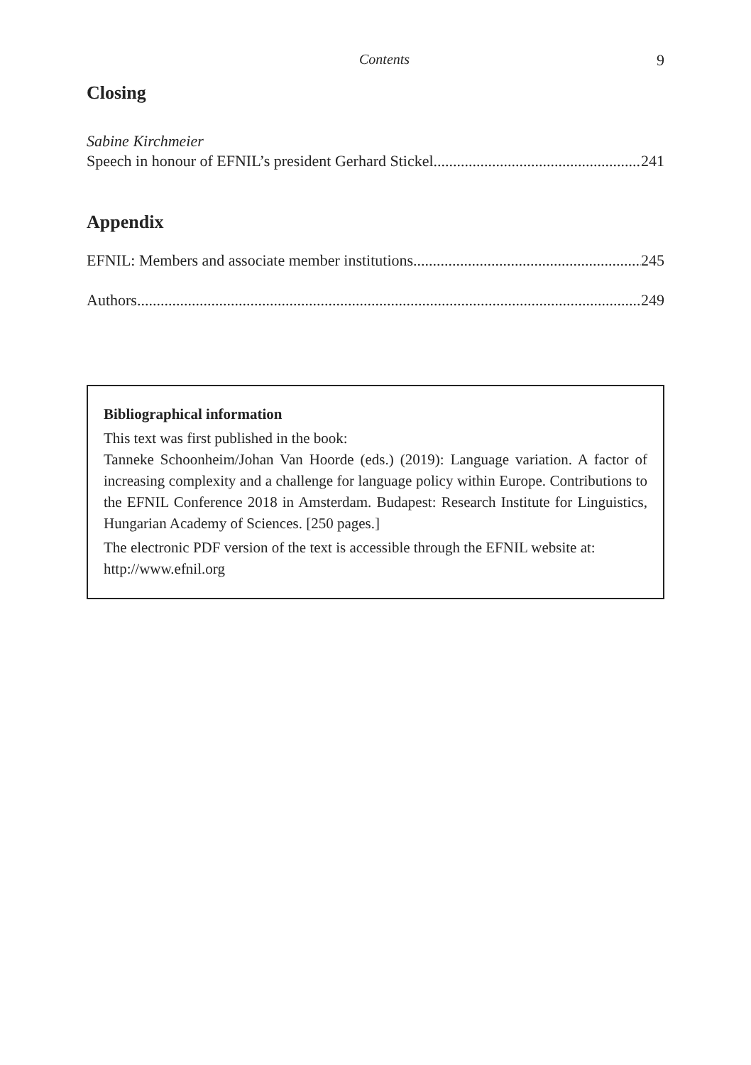Contents 9
Closing
Sabine Kirchmeier
Speech in honour of EFNIL’s president Gerhard Stickel 241
Appendix
EFNIL: Members and associate member institutions 245
Authors 249
Bibliographical information
This text was first published in the book:
Tanneke Schoonheim/Johan Van Hoorde (eds.) (2019): Language variation. A factor of increasing complexity and a challenge for language policy within Europe. Contributions to the EFNIL Conference 2018 in Amsterdam. Budapest: Research Institute for Linguistics, Hungarian Academy of Sciences. [250 pages.]
The electronic PDF version of the text is accessible through the EFNIL website at:
http://www.efnil.org